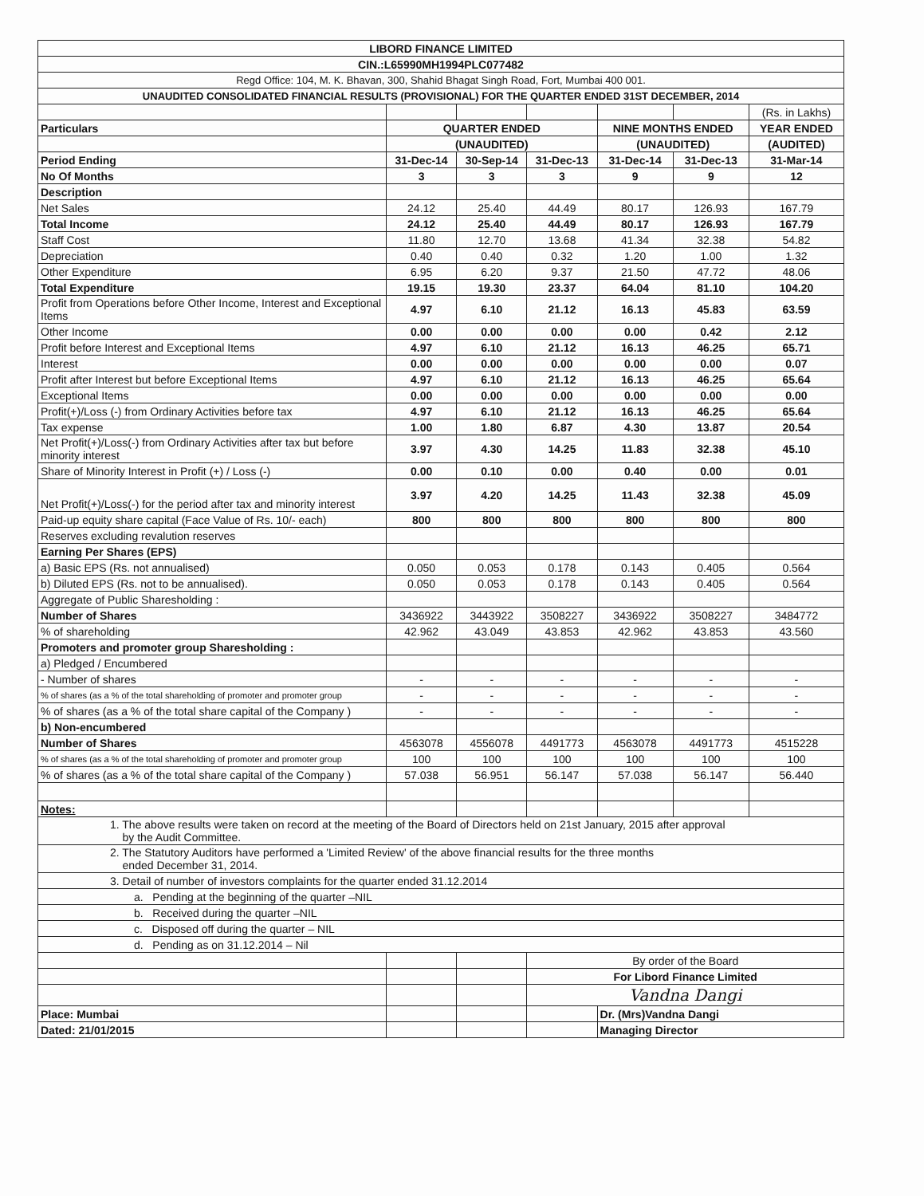| LIBORD FINANCE LIMITED | | | | | | |
| CIN.:L65990MH1994PLC077482 | | | | | | |
| Regd Office: 104, M. K. Bhavan, 300, Shahid Bhagat Singh Road, Fort, Mumbai 400 001. | | | | | | |
| UNAUDITED CONSOLIDATED FINANCIAL RESULTS (PROVISIONAL) FOR THE QUARTER ENDED 31ST DECEMBER, 2014 | | | | | | |
| | | | | | | (Rs. in Lakhs) |
| Particulars | QUARTER ENDED | | | NINE MONTHS ENDED | | YEAR ENDED |
| | (UNAUDITED) | | | (UNAUDITED) | | (AUDITED) |
| Period Ending | 31-Dec-14 | 30-Sep-14 | 31-Dec-13 | 31-Dec-14 | 31-Dec-13 | 31-Mar-14 |
| No Of Months | 3 | 3 | 3 | 9 | 9 | 12 |
| Description | | | | | | |
| Net Sales | 24.12 | 25.40 | 44.49 | 80.17 | 126.93 | 167.79 |
| Total Income | 24.12 | 25.40 | 44.49 | 80.17 | 126.93 | 167.79 |
| Staff Cost | 11.80 | 12.70 | 13.68 | 41.34 | 32.38 | 54.82 |
| Depreciation | 0.40 | 0.40 | 0.32 | 1.20 | 1.00 | 1.32 |
| Other Expenditure | 6.95 | 6.20 | 9.37 | 21.50 | 47.72 | 48.06 |
| Total Expenditure | 19.15 | 19.30 | 23.37 | 64.04 | 81.10 | 104.20 |
| Profit from Operations before Other Income, Interest and Exceptional Items | 4.97 | 6.10 | 21.12 | 16.13 | 45.83 | 63.59 |
| Other Income | 0.00 | 0.00 | 0.00 | 0.00 | 0.42 | 2.12 |
| Profit before Interest and Exceptional Items | 4.97 | 6.10 | 21.12 | 16.13 | 46.25 | 65.71 |
| Interest | 0.00 | 0.00 | 0.00 | 0.00 | 0.00 | 0.07 |
| Profit after Interest but before Exceptional Items | 4.97 | 6.10 | 21.12 | 16.13 | 46.25 | 65.64 |
| Exceptional Items | 0.00 | 0.00 | 0.00 | 0.00 | 0.00 | 0.00 |
| Profit(+)/Loss (-) from Ordinary Activities before tax | 4.97 | 6.10 | 21.12 | 16.13 | 46.25 | 65.64 |
| Tax expense | 1.00 | 1.80 | 6.87 | 4.30 | 13.87 | 20.54 |
| Net Profit(+)/Loss(-) from Ordinary Activities after tax but before minority interest | 3.97 | 4.30 | 14.25 | 11.83 | 32.38 | 45.10 |
| Share of Minority Interest in Profit (+) / Loss (-) | 0.00 | 0.10 | 0.00 | 0.40 | 0.00 | 0.01 |
| Net Profit(+)/Loss(-) for the period after tax and minority interest | 3.97 | 4.20 | 14.25 | 11.43 | 32.38 | 45.09 |
| Paid-up equity share capital (Face Value of Rs. 10/- each) | 800 | 800 | 800 | 800 | 800 | 800 |
| Reserves excluding revalution reserves | | | | | | |
| Earning Per Shares (EPS) | | | | | | |
| a) Basic EPS (Rs. not annualised) | 0.050 | 0.053 | 0.178 | 0.143 | 0.405 | 0.564 |
| b) Diluted EPS (Rs. not to be annualised). | 0.050 | 0.053 | 0.178 | 0.143 | 0.405 | 0.564 |
| Aggregate of Public Sharesholding : | | | | | | |
| Number of Shares | 3436922 | 3443922 | 3508227 | 3436922 | 3508227 | 3484772 |
| % of shareholding | 42.962 | 43.049 | 43.853 | 42.962 | 43.853 | 43.560 |
| Promoters and promoter group Sharesholding : | | | | | | |
| a) Pledged / Encumbered | | | | | | |
| - Number of shares | - | - | - | - | - | - |
| % of shares (as a % of the total shareholding of promoter and promoter group | - | - | - | - | - | - |
| % of shares (as a % of the total share capital of the Company ) | - | - | - | - | - | - |
| b) Non-encumbered | | | | | | |
| Number of Shares | 4563078 | 4556078 | 4491773 | 4563078 | 4491773 | 4515228 |
| % of shares (as a % of the total shareholding of promoter and promoter group | 100 | 100 | 100 | 100 | 100 | 100 |
| % of shares (as a % of the total share capital of the Company ) | 57.038 | 56.951 | 56.147 | 57.038 | 56.147 | 56.440 |
| Notes: | | | | | | |
| 1. The above results were taken on record at the meeting of the Board of Directors held on 21st January, 2015 after approval by the Audit Committee. | | | | | | |
| 2. The Statutory Auditors have performed a 'Limited Review' of the above financial results for the three months ended December 31, 2014. | | | | | | |
| 3. Detail of number of investors complaints for the quarter ended 31.12.2014 | | | | | | |
| a. Pending at the beginning of the quarter –NIL | | | | | | |
| b. Received during the quarter –NIL | | | | | | |
| c. Disposed off during the quarter – NIL | | | | | | |
| d. Pending as on 31.12.2014 – Nil | | | | | | |
| | | | By order of the Board | | | |
| | | | For Libord Finance Limited | | | |
| | | | Vandna Dangi | | | |
| Place: Mumbai | | | | Dr. (Mrs)Vandna Dangi | | |
| Dated: 21/01/2015 | | | | Managing Director | | |